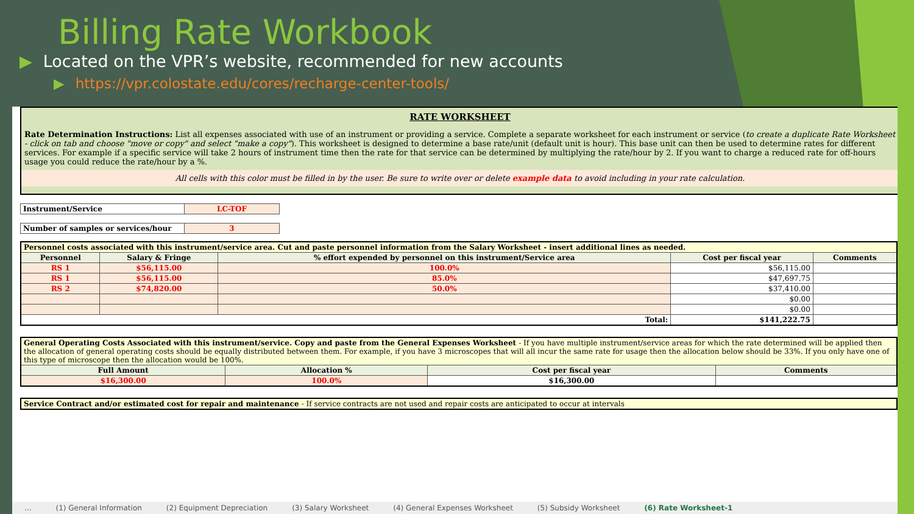Billing Rate Workbook
▶ Located on the VPR’s website, recommended for new accounts
▶ https://vpr.colostate.edu/cores/recharge-center-tools/
RATE WORKSHEET
Rate Determination Instructions: List all expenses associated with use of an instrument or providing a service. Complete a separate worksheet for each instrument or service (to create a duplicate Rate Worksheet - click on tab and choose "move or copy" and select "make a copy"). This worksheet is designed to determine a base rate/unit (default unit is hour). This base unit can then be used to determine rates for different services. For example if a specific service will take 2 hours of instrument time then the rate for that service can be determined by multiplying the rate/hour by 2. If you want to charge a reduced rate for off-hours usage you could reduce the rate/hour by a %.
All cells with this color must be filled in by the user. Be sure to write over or delete example data to avoid including in your rate calculation.
| Instrument/Service | LC-TOF |
| Number of samples or services/hour | 3 |
| Personnel costs associated with this instrument/service area. Cut and paste personnel information from the Salary Worksheet - insert additional lines as needed. | | | | |
| Personnel | Salary & Fringe | % effort expended by personnel on this instrument/Service area | Cost per fiscal year | Comments |
| RS 1 | $56,115.00 | 100.0% | $56,115.00 | |
| RS 1 | $56,115.00 | 85.0% | $47,697.75 | |
| RS 2 | $74,820.00 | 50.0% | $37,410.00 | |
| | | | $0.00 | |
| | | | $0.00 | |
| Total: | | | $141,222.75 | |
| General Operating Costs Associated with this instrument/service. Copy and paste from the General Expenses Worksheet - If you have multiple instrument/service areas for which the rate determined will be applied then the allocation of general operating costs should be equally distributed between them. For example, if you have 3 microscopes that will all incur the same rate for usage then the allocation below should be 33%. If you only have one of this type of microscope then the allocation would be 100%. | | | |
| Full Amount | Allocation % | Cost per fiscal year | Comments |
| $16,300.00 | 100.0% | $16,300.00 | |
| Service Contract and/or estimated cost for repair and maintenance - If service contracts are not used and repair costs are anticipated to occur at intervals |
... (1) General Information (2) Equipment Depreciation (3) Salary Worksheet (4) General Expenses Worksheet (5) Subsidy Worksheet (6) Rate Worksheet-1